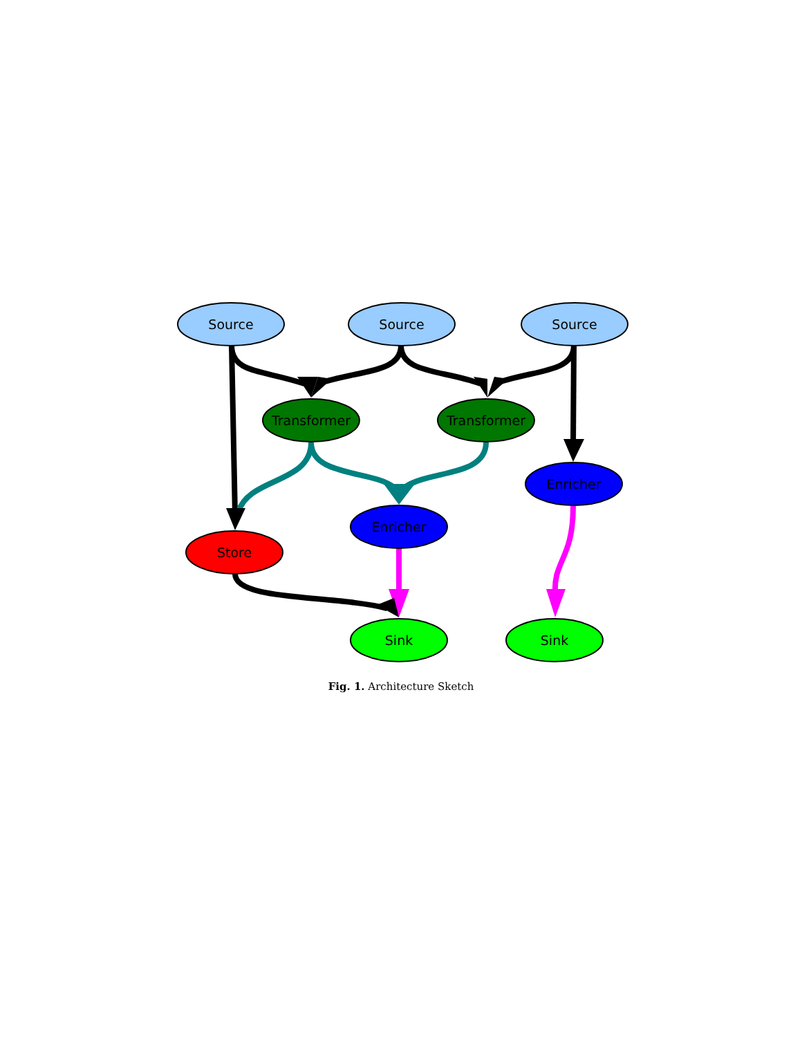Source
Source
Source
Transformer
Transformer
Enricher
Enricher
Store
Sink
Sink
Fig. 1. Architecture Sketch